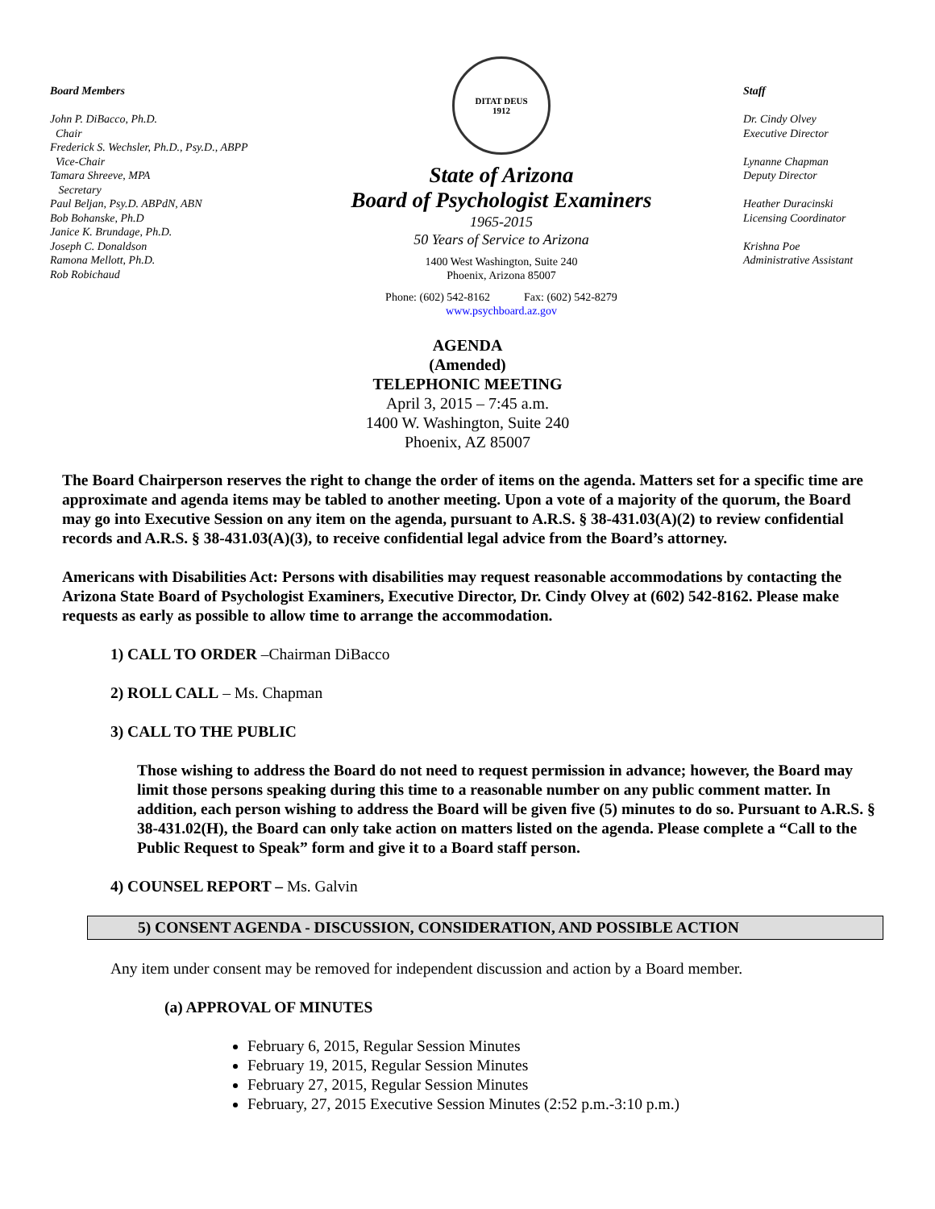Board Members
John P. DiBacco, Ph.D.
Chair
Frederick S. Wechsler, Ph.D., Psy.D., ABPP
Vice-Chair
Tamara Shreeve, MPA
Secretary
Paul Beljan, Psy.D. ABPdN, ABN
Bob Bohanske, Ph.D
Janice K. Brundage, Ph.D.
Joseph C. Donaldson
Ramona Mellott, Ph.D.
Rob Robichaud
DITAT DEUS
1912
State of Arizona
Board of Psychologist Examiners
1965-2015
50 Years of Service to Arizona
1400 West Washington, Suite 240
Phoenix, Arizona 85007
Phone: (602) 542-8162 Fax: (602) 542-8279
www.psychboard.az.gov
Staff
Dr. Cindy Olvey
Executive Director
Lynanne Chapman
Deputy Director
Heather Duracinski
Licensing Coordinator
Krishna Poe
Administrative Assistant
AGENDA
(Amended)
TELEPHONIC MEETING
April 3, 2015 – 7:45 a.m.
1400 W. Washington, Suite 240
Phoenix, AZ 85007
The Board Chairperson reserves the right to change the order of items on the agenda. Matters set for a specific time are approximate and agenda items may be tabled to another meeting. Upon a vote of a majority of the quorum, the Board may go into Executive Session on any item on the agenda, pursuant to A.R.S. § 38-431.03(A)(2) to review confidential records and A.R.S. § 38-431.03(A)(3), to receive confidential legal advice from the Board’s attorney.
Americans with Disabilities Act: Persons with disabilities may request reasonable accommodations by contacting the Arizona State Board of Psychologist Examiners, Executive Director, Dr. Cindy Olvey at (602) 542-8162. Please make requests as early as possible to allow time to arrange the accommodation.
1) CALL TO ORDER –Chairman DiBacco
2) ROLL CALL – Ms. Chapman
3) CALL TO THE PUBLIC
Those wishing to address the Board do not need to request permission in advance; however, the Board may limit those persons speaking during this time to a reasonable number on any public comment matter. In addition, each person wishing to address the Board will be given five (5) minutes to do so. Pursuant to A.R.S. § 38-431.02(H), the Board can only take action on matters listed on the agenda. Please complete a “Call to the Public Request to Speak” form and give it to a Board staff person.
4) COUNSEL REPORT – Ms. Galvin
5) CONSENT AGENDA - DISCUSSION, CONSIDERATION, AND POSSIBLE ACTION
Any item under consent may be removed for independent discussion and action by a Board member.
(a) APPROVAL OF MINUTES
February 6, 2015, Regular Session Minutes
February 19, 2015, Regular Session Minutes
February 27, 2015, Regular Session Minutes
February, 27, 2015 Executive Session Minutes (2:52 p.m.-3:10 p.m.)